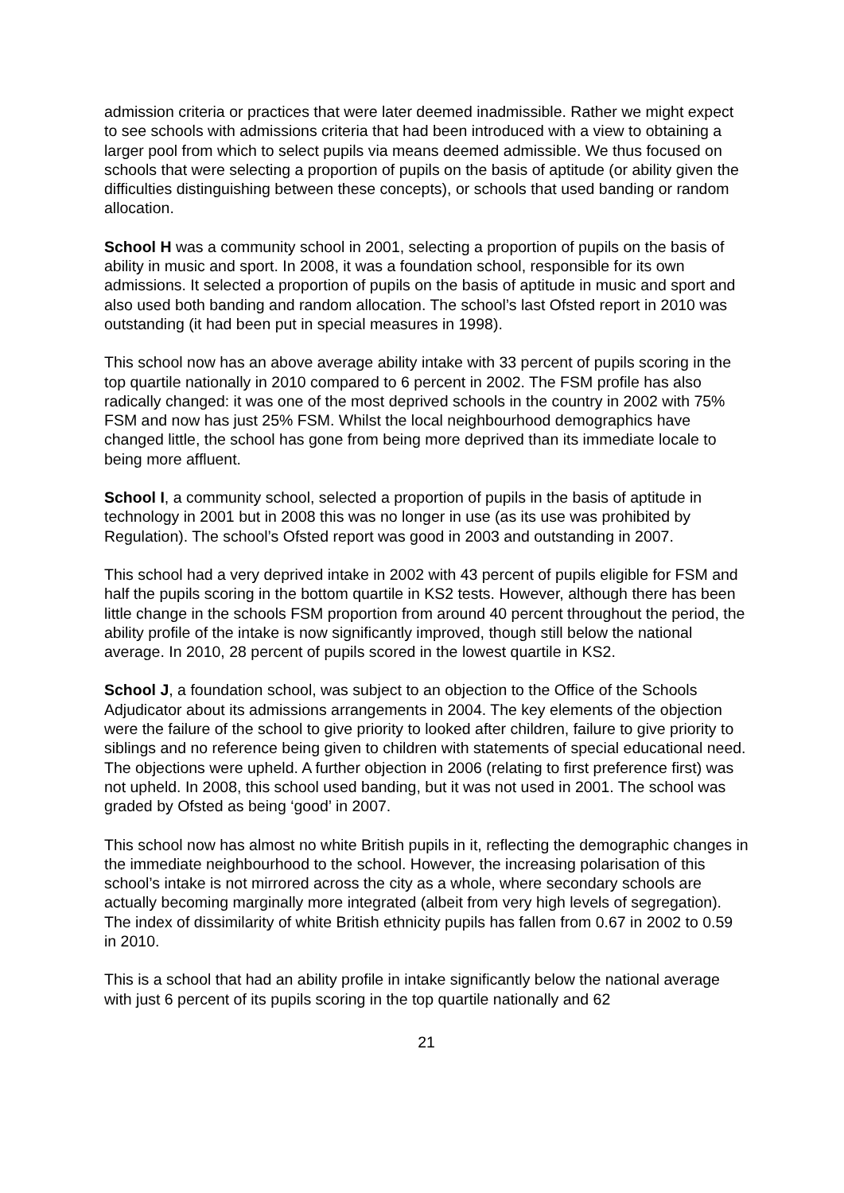admission criteria or practices that were later deemed inadmissible. Rather we might expect to see schools with admissions criteria that had been introduced with a view to obtaining a larger pool from which to select pupils via means deemed admissible. We thus focused on schools that were selecting a proportion of pupils on the basis of aptitude (or ability given the difficulties distinguishing between these concepts), or schools that used banding or random allocation.
School H was a community school in 2001, selecting a proportion of pupils on the basis of ability in music and sport. In 2008, it was a foundation school, responsible for its own admissions. It selected a proportion of pupils on the basis of aptitude in music and sport and also used both banding and random allocation. The school’s last Ofsted report in 2010 was outstanding (it had been put in special measures in 1998).
This school now has an above average ability intake with 33 percent of pupils scoring in the top quartile nationally in 2010 compared to 6 percent in 2002. The FSM profile has also radically changed: it was one of the most deprived schools in the country in 2002 with 75% FSM and now has just 25% FSM. Whilst the local neighbourhood demographics have changed little, the school has gone from being more deprived than its immediate locale to being more affluent.
School I, a community school, selected a proportion of pupils in the basis of aptitude in technology in 2001 but in 2008 this was no longer in use (as its use was prohibited by Regulation). The school’s Ofsted report was good in 2003 and outstanding in 2007.
This school had a very deprived intake in 2002 with 43 percent of pupils eligible for FSM and half the pupils scoring in the bottom quartile in KS2 tests. However, although there has been little change in the schools FSM proportion from around 40 percent throughout the period, the ability profile of the intake is now significantly improved, though still below the national average. In 2010, 28 percent of pupils scored in the lowest quartile in KS2.
School J, a foundation school, was subject to an objection to the Office of the Schools Adjudicator about its admissions arrangements in 2004. The key elements of the objection were the failure of the school to give priority to looked after children, failure to give priority to siblings and no reference being given to children with statements of special educational need. The objections were upheld. A further objection in 2006 (relating to first preference first) was not upheld. In 2008, this school used banding, but it was not used in 2001. The school was graded by Ofsted as being ‘good’ in 2007.
This school now has almost no white British pupils in it, reflecting the demographic changes in the immediate neighbourhood to the school. However, the increasing polarisation of this school’s intake is not mirrored across the city as a whole, where secondary schools are actually becoming marginally more integrated (albeit from very high levels of segregation). The index of dissimilarity of white British ethnicity pupils has fallen from 0.67 in 2002 to 0.59 in 2010.
This is a school that had an ability profile in intake significantly below the national average with just 6 percent of its pupils scoring in the top quartile nationally and 62
21